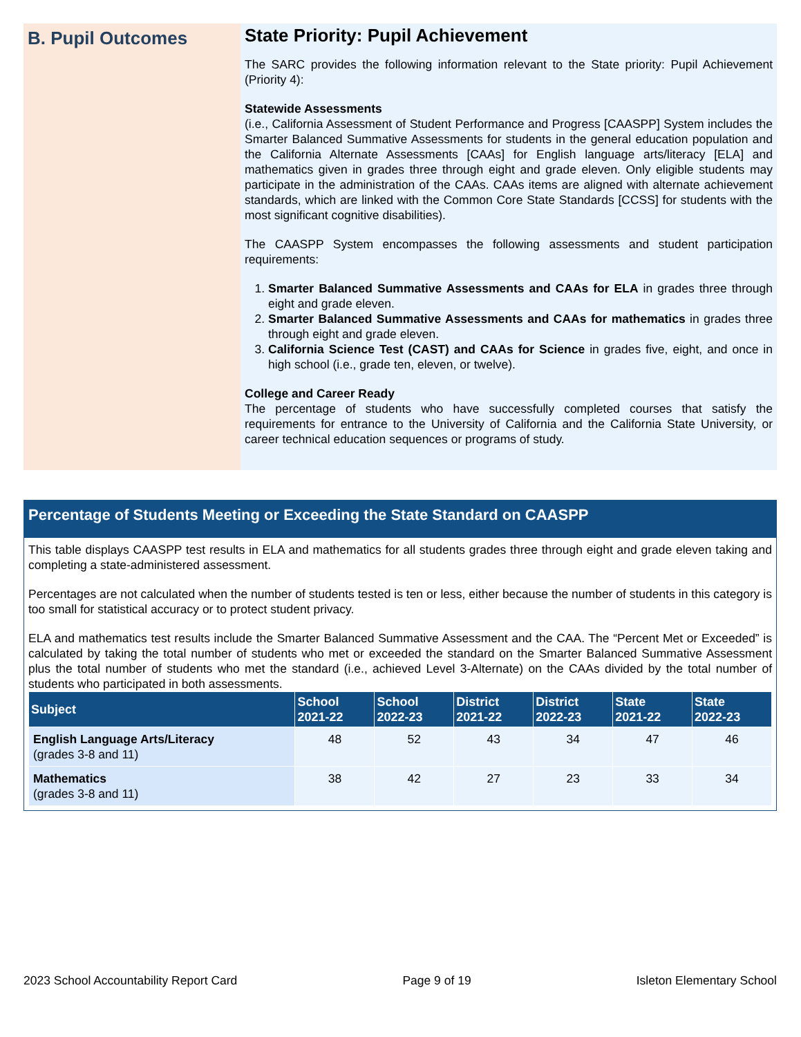B. Pupil Outcomes
State Priority: Pupil Achievement
The SARC provides the following information relevant to the State priority: Pupil Achievement (Priority 4):
Statewide Assessments
(i.e., California Assessment of Student Performance and Progress [CAASPP] System includes the Smarter Balanced Summative Assessments for students in the general education population and the California Alternate Assessments [CAAs] for English language arts/literacy [ELA] and mathematics given in grades three through eight and grade eleven. Only eligible students may participate in the administration of the CAAs. CAAs items are aligned with alternate achievement standards, which are linked with the Common Core State Standards [CCSS] for students with the most significant cognitive disabilities).
The CAASPP System encompasses the following assessments and student participation requirements:
1. Smarter Balanced Summative Assessments and CAAs for ELA in grades three through eight and grade eleven.
2. Smarter Balanced Summative Assessments and CAAs for mathematics in grades three through eight and grade eleven.
3. California Science Test (CAST) and CAAs for Science in grades five, eight, and once in high school (i.e., grade ten, eleven, or twelve).
College and Career Ready
The percentage of students who have successfully completed courses that satisfy the requirements for entrance to the University of California and the California State University, or career technical education sequences or programs of study.
Percentage of Students Meeting or Exceeding the State Standard on CAASPP
This table displays CAASPP test results in ELA and mathematics for all students grades three through eight and grade eleven taking and completing a state-administered assessment.
Percentages are not calculated when the number of students tested is ten or less, either because the number of students in this category is too small for statistical accuracy or to protect student privacy.
ELA and mathematics test results include the Smarter Balanced Summative Assessment and the CAA. The “Percent Met or Exceeded” is calculated by taking the total number of students who met or exceeded the standard on the Smarter Balanced Summative Assessment plus the total number of students who met the standard (i.e., achieved Level 3-Alternate) on the CAAs divided by the total number of students who participated in both assessments.
| Subject | School 2021-22 | School 2022-23 | District 2021-22 | District 2022-23 | State 2021-22 | State 2022-23 |
| --- | --- | --- | --- | --- | --- | --- |
| English Language Arts/Literacy (grades 3-8 and 11) | 48 | 52 | 43 | 34 | 47 | 46 |
| Mathematics (grades 3-8 and 11) | 38 | 42 | 27 | 23 | 33 | 34 |
2023 School Accountability Report Card Page 9 of 19 Isleton Elementary School